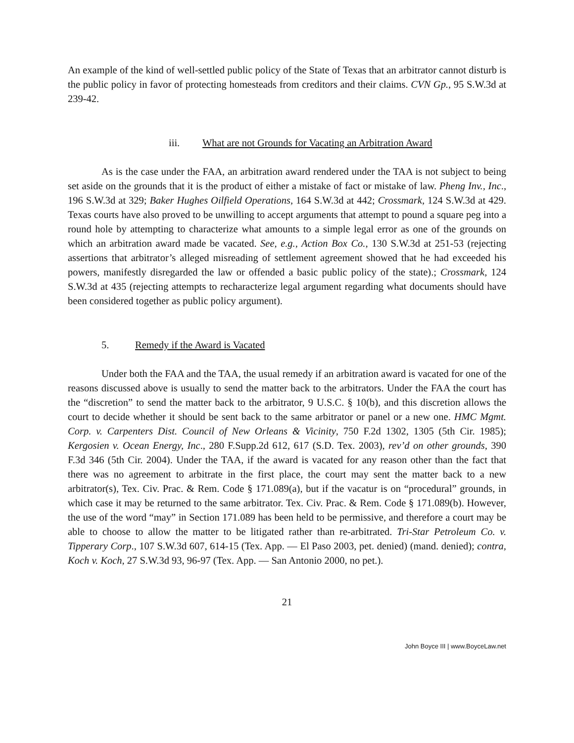An example of the kind of well-settled public policy of the State of Texas that an arbitrator cannot disturb is the public policy in favor of protecting homesteads from creditors and their claims. CVN Gp., 95 S.W.3d at 239-42.
iii. What are not Grounds for Vacating an Arbitration Award
As is the case under the FAA, an arbitration award rendered under the TAA is not subject to being set aside on the grounds that it is the product of either a mistake of fact or mistake of law. Pheng Inv., Inc., 196 S.W.3d at 329; Baker Hughes Oilfield Operations, 164 S.W.3d at 442; Crossmark, 124 S.W.3d at 429. Texas courts have also proved to be unwilling to accept arguments that attempt to pound a square peg into a round hole by attempting to characterize what amounts to a simple legal error as one of the grounds on which an arbitration award made be vacated. See, e.g., Action Box Co., 130 S.W.3d at 251-53 (rejecting assertions that arbitrator’s alleged misreading of settlement agreement showed that he had exceeded his powers, manifestly disregarded the law or offended a basic public policy of the state).; Crossmark, 124 S.W.3d at 435 (rejecting attempts to recharacterize legal argument regarding what documents should have been considered together as public policy argument).
5. Remedy if the Award is Vacated
Under both the FAA and the TAA, the usual remedy if an arbitration award is vacated for one of the reasons discussed above is usually to send the matter back to the arbitrators. Under the FAA the court has the “discretion” to send the matter back to the arbitrator, 9 U.S.C. § 10(b), and this discretion allows the court to decide whether it should be sent back to the same arbitrator or panel or a new one. HMC Mgmt. Corp. v. Carpenters Dist. Council of New Orleans & Vicinity, 750 F.2d 1302, 1305 (5th Cir. 1985); Kergosien v. Ocean Energy, Inc., 280 F.Supp.2d 612, 617 (S.D. Tex. 2003), rev’d on other grounds, 390 F.3d 346 (5th Cir. 2004). Under the TAA, if the award is vacated for any reason other than the fact that there was no agreement to arbitrate in the first place, the court may sent the matter back to a new arbitrator(s), Tex. Civ. Prac. & Rem. Code § 171.089(a), but if the vacatur is on “procedural” grounds, in which case it may be returned to the same arbitrator. Tex. Civ. Prac. & Rem. Code § 171.089(b). However, the use of the word “may” in Section 171.089 has been held to be permissive, and therefore a court may be able to choose to allow the matter to be litigated rather than re-arbitrated. Tri-Star Petroleum Co. v. Tipperary Corp., 107 S.W.3d 607, 614-15 (Tex. App. — El Paso 2003, pet. denied) (mand. denied); contra, Koch v. Koch, 27 S.W.3d 93, 96-97 (Tex. App. — San Antonio 2000, no pet.).
21
John Boyce III | www.BoyceLaw.net